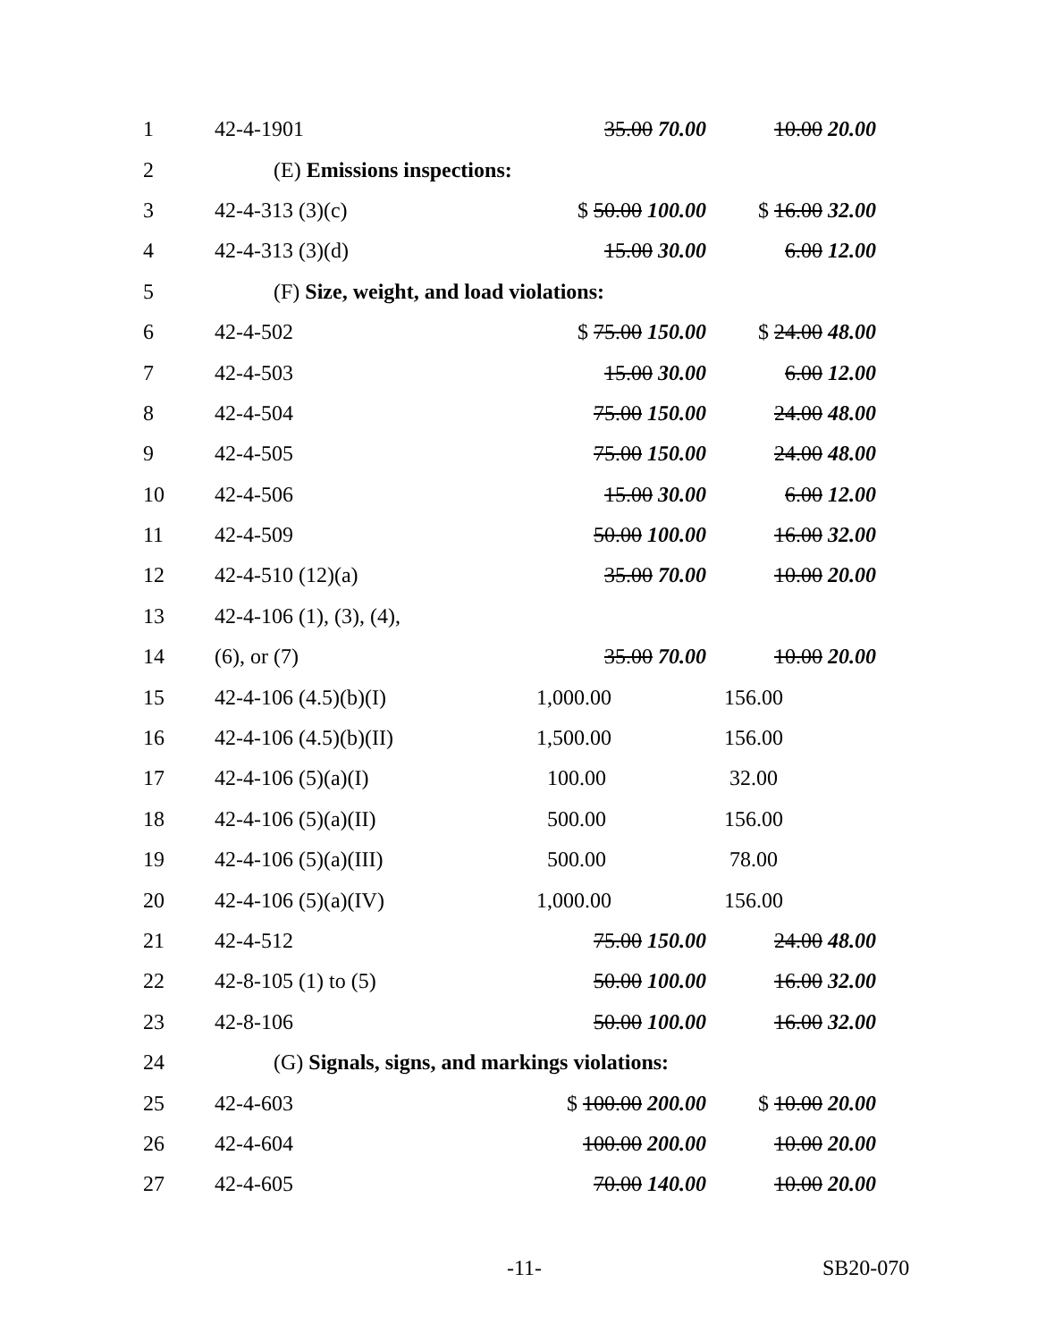| 1 | 42-4-1901 | 35.00 70.00 | 10.00 20.00 |
| 2 | (E) Emissions inspections: | | |
| 3 | 42-4-313 (3)(c) | $ 50.00 100.00 | $ 16.00 32.00 |
| 4 | 42-4-313 (3)(d) | 15.00 30.00 | 6.00 12.00 |
| 5 | (F) Size, weight, and load violations: | | |
| 6 | 42-4-502 | $ 75.00 150.00 | $ 24.00 48.00 |
| 7 | 42-4-503 | 15.00 30.00 | 6.00 12.00 |
| 8 | 42-4-504 | 75.00 150.00 | 24.00 48.00 |
| 9 | 42-4-505 | 75.00 150.00 | 24.00 48.00 |
| 10 | 42-4-506 | 15.00 30.00 | 6.00 12.00 |
| 11 | 42-4-509 | 50.00 100.00 | 16.00 32.00 |
| 12 | 42-4-510 (12)(a) | 35.00 70.00 | 10.00 20.00 |
| 13 | 42-4-106 (1), (3), (4), | | |
| 14 | (6), or (7) | 35.00 70.00 | 10.00 20.00 |
| 15 | 42-4-106 (4.5)(b)(I) | 1,000.00 | 156.00 |
| 16 | 42-4-106 (4.5)(b)(II) | 1,500.00 | 156.00 |
| 17 | 42-4-106 (5)(a)(I) | 100.00 | 32.00 |
| 18 | 42-4-106 (5)(a)(II) | 500.00 | 156.00 |
| 19 | 42-4-106 (5)(a)(III) | 500.00 | 78.00 |
| 20 | 42-4-106 (5)(a)(IV) | 1,000.00 | 156.00 |
| 21 | 42-4-512 | 75.00 150.00 | 24.00 48.00 |
| 22 | 42-8-105 (1) to (5) | 50.00 100.00 | 16.00 32.00 |
| 23 | 42-8-106 | 50.00 100.00 | 16.00 32.00 |
| 24 | (G) Signals, signs, and markings violations: | | |
| 25 | 42-4-603 | $ 100.00 200.00 | $ 10.00 20.00 |
| 26 | 42-4-604 | 100.00 200.00 | 10.00 20.00 |
| 27 | 42-4-605 | 70.00 140.00 | 10.00 20.00 |
-11- SB20-070